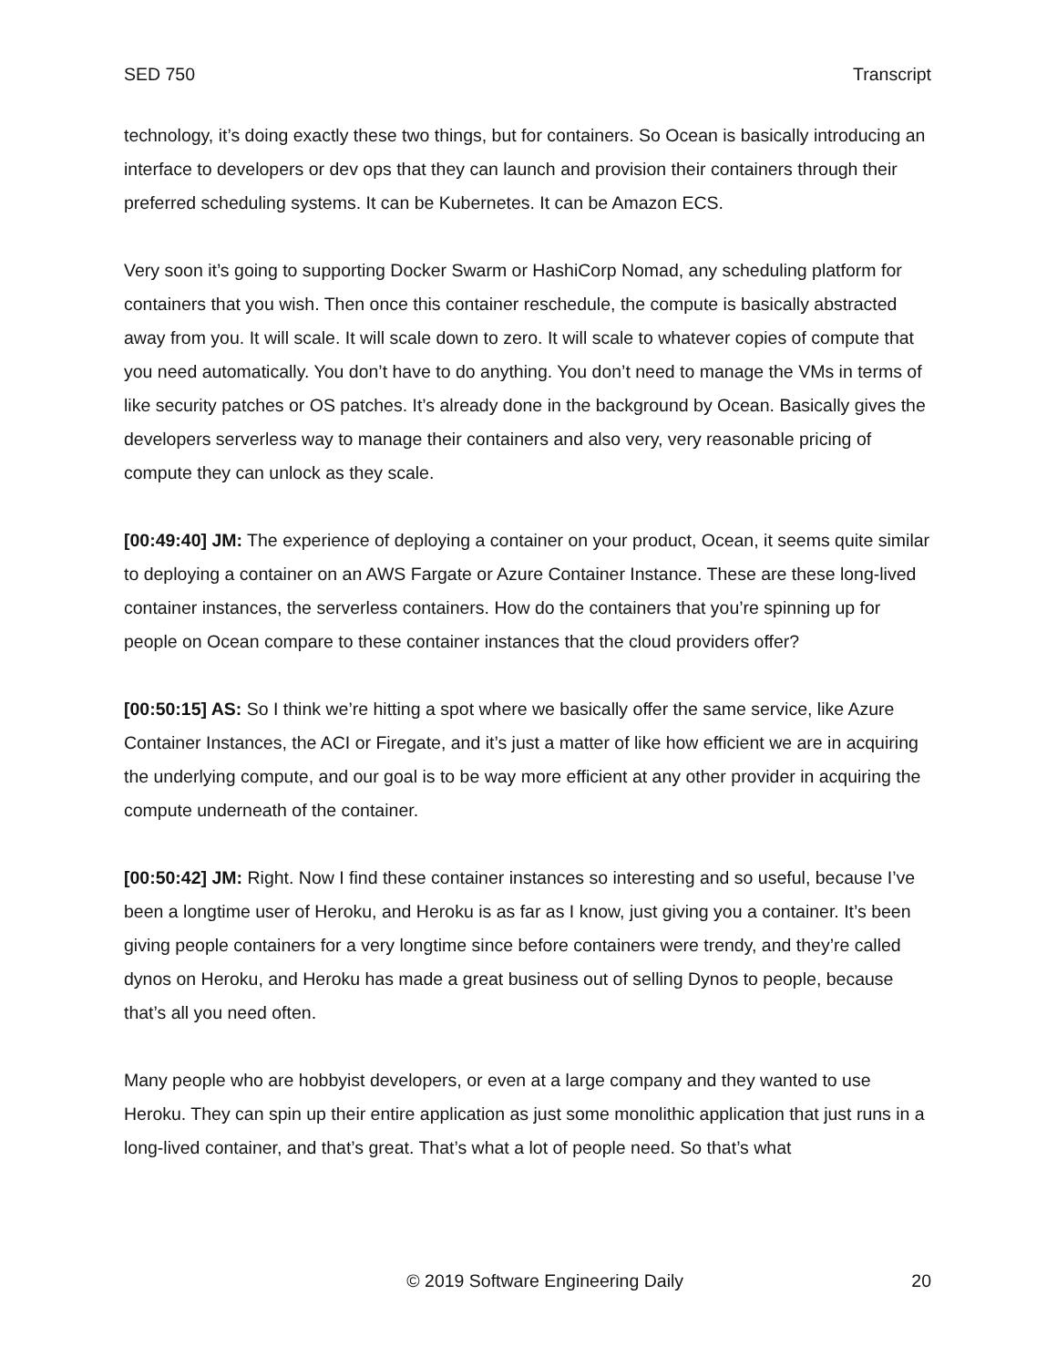SED 750 Transcript
technology, it’s doing exactly these two things, but for containers. So Ocean is basically introducing an interface to developers or dev ops that they can launch and provision their containers through their preferred scheduling systems. It can be Kubernetes. It can be Amazon ECS.
Very soon it’s going to supporting Docker Swarm or HashiCorp Nomad, any scheduling platform for containers that you wish. Then once this container reschedule, the compute is basically abstracted away from you. It will scale. It will scale down to zero. It will scale to whatever copies of compute that you need automatically. You don’t have to do anything. You don’t need to manage the VMs in terms of like security patches or OS patches. It’s already done in the background by Ocean. Basically gives the developers serverless way to manage their containers and also very, very reasonable pricing of compute they can unlock as they scale.
[00:49:40] JM: The experience of deploying a container on your product, Ocean, it seems quite similar to deploying a container on an AWS Fargate or Azure Container Instance. These are these long-lived container instances, the serverless containers. How do the containers that you’re spinning up for people on Ocean compare to these container instances that the cloud providers offer?
[00:50:15] AS: So I think we’re hitting a spot where we basically offer the same service, like Azure Container Instances, the ACI or Firegate, and it’s just a matter of like how efficient we are in acquiring the underlying compute, and our goal is to be way more efficient at any other provider in acquiring the compute underneath of the container.
[00:50:42] JM: Right. Now I find these container instances so interesting and so useful, because I’ve been a longtime user of Heroku, and Heroku is as far as I know, just giving you a container. It’s been giving people containers for a very longtime since before containers were trendy, and they’re called dynos on Heroku, and Heroku has made a great business out of selling Dynos to people, because that’s all you need often.
Many people who are hobbyist developers, or even at a large company and they wanted to use Heroku. They can spin up their entire application as just some monolithic application that just runs in a long-lived container, and that’s great. That’s what a lot of people need. So that’s what
© 2019 Software Engineering Daily 20